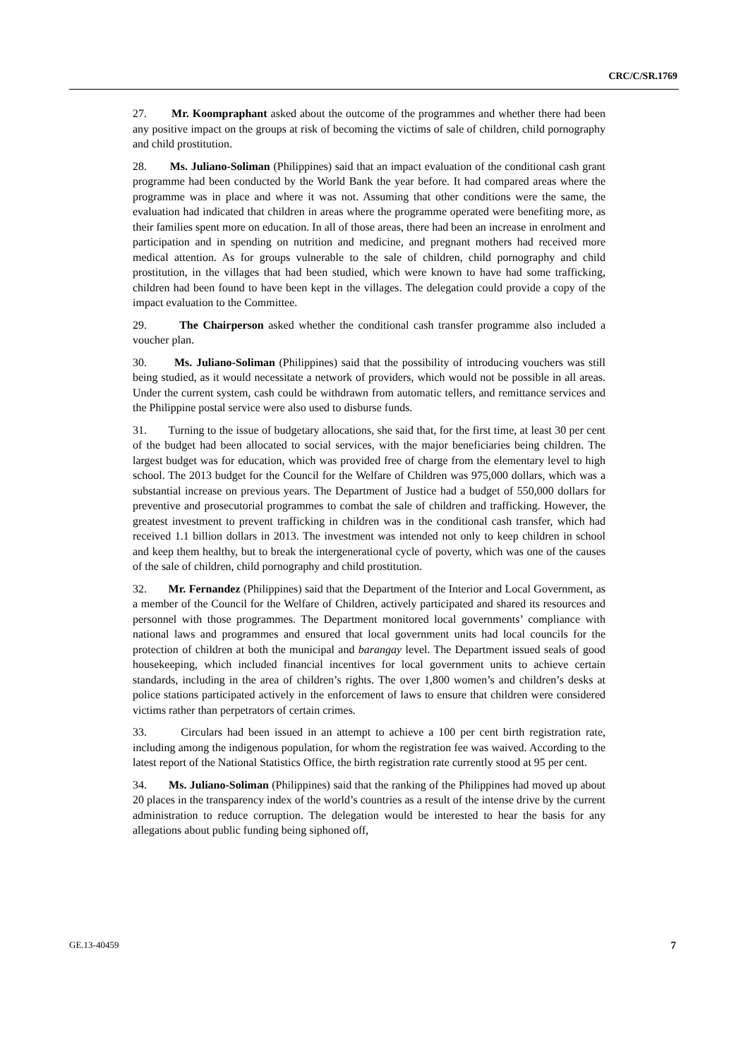CRC/C/SR.1769
27. Mr. Koompraphant asked about the outcome of the programmes and whether there had been any positive impact on the groups at risk of becoming the victims of sale of children, child pornography and child prostitution.
28. Ms. Juliano-Soliman (Philippines) said that an impact evaluation of the conditional cash grant programme had been conducted by the World Bank the year before. It had compared areas where the programme was in place and where it was not. Assuming that other conditions were the same, the evaluation had indicated that children in areas where the programme operated were benefiting more, as their families spent more on education. In all of those areas, there had been an increase in enrolment and participation and in spending on nutrition and medicine, and pregnant mothers had received more medical attention. As for groups vulnerable to the sale of children, child pornography and child prostitution, in the villages that had been studied, which were known to have had some trafficking, children had been found to have been kept in the villages. The delegation could provide a copy of the impact evaluation to the Committee.
29. The Chairperson asked whether the conditional cash transfer programme also included a voucher plan.
30. Ms. Juliano-Soliman (Philippines) said that the possibility of introducing vouchers was still being studied, as it would necessitate a network of providers, which would not be possible in all areas. Under the current system, cash could be withdrawn from automatic tellers, and remittance services and the Philippine postal service were also used to disburse funds.
31. Turning to the issue of budgetary allocations, she said that, for the first time, at least 30 per cent of the budget had been allocated to social services, with the major beneficiaries being children. The largest budget was for education, which was provided free of charge from the elementary level to high school. The 2013 budget for the Council for the Welfare of Children was 975,000 dollars, which was a substantial increase on previous years. The Department of Justice had a budget of 550,000 dollars for preventive and prosecutorial programmes to combat the sale of children and trafficking. However, the greatest investment to prevent trafficking in children was in the conditional cash transfer, which had received 1.1 billion dollars in 2013. The investment was intended not only to keep children in school and keep them healthy, but to break the intergenerational cycle of poverty, which was one of the causes of the sale of children, child pornography and child prostitution.
32. Mr. Fernandez (Philippines) said that the Department of the Interior and Local Government, as a member of the Council for the Welfare of Children, actively participated and shared its resources and personnel with those programmes. The Department monitored local governments’ compliance with national laws and programmes and ensured that local government units had local councils for the protection of children at both the municipal and barangay level. The Department issued seals of good housekeeping, which included financial incentives for local government units to achieve certain standards, including in the area of children’s rights. The over 1,800 women’s and children’s desks at police stations participated actively in the enforcement of laws to ensure that children were considered victims rather than perpetrators of certain crimes.
33. Circulars had been issued in an attempt to achieve a 100 per cent birth registration rate, including among the indigenous population, for whom the registration fee was waived. According to the latest report of the National Statistics Office, the birth registration rate currently stood at 95 per cent.
34. Ms. Juliano-Soliman (Philippines) said that the ranking of the Philippines had moved up about 20 places in the transparency index of the world’s countries as a result of the intense drive by the current administration to reduce corruption. The delegation would be interested to hear the basis for any allegations about public funding being siphoned off,
GE.13-40459 7